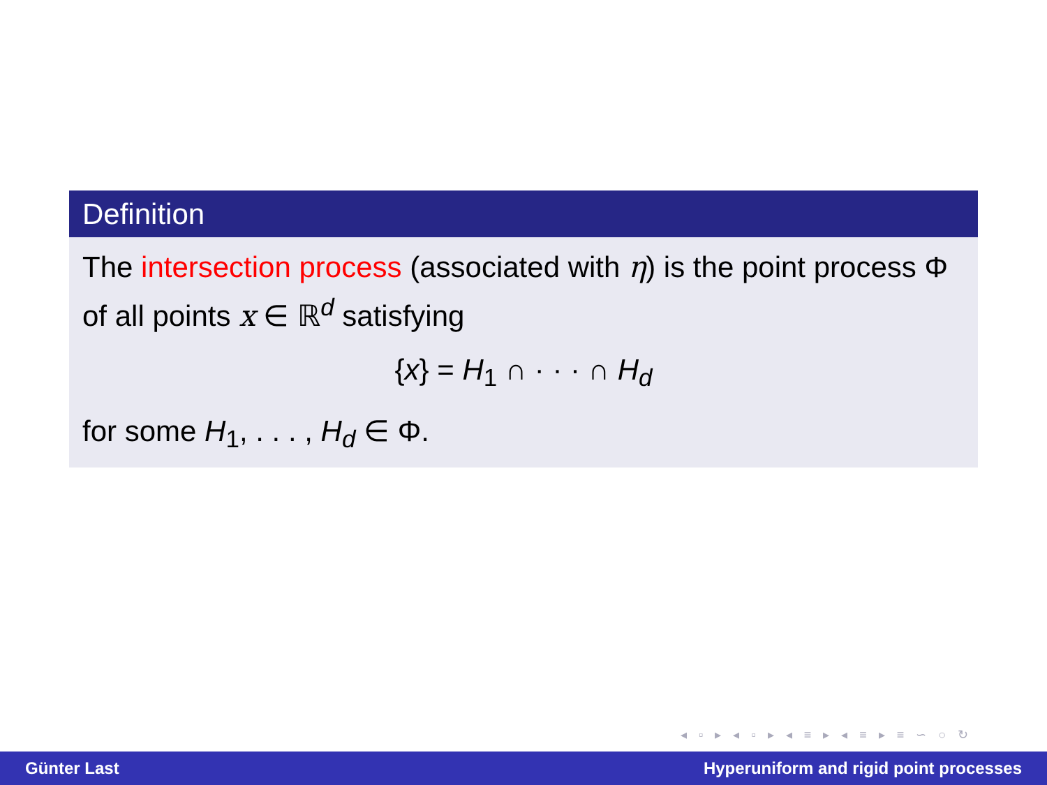Definition
The intersection process (associated with η) is the point process Φ of all points x ∈ ℝ<sup>d</sup> satisfying
{x} = H<sub>1</sub> ∩ · · · ∩ H<sub>d</sub>
for some H<sub>1</sub>, . . . , H<sub>d</sub> ∈ Φ.
◂ ▫ ▸ ◂ ▫ ▸ ◂ ≡ ▸ ◂ ≡ ▸ ≡ ∽ ○ ↻
Günter Last Hyperuniform and rigid point processes